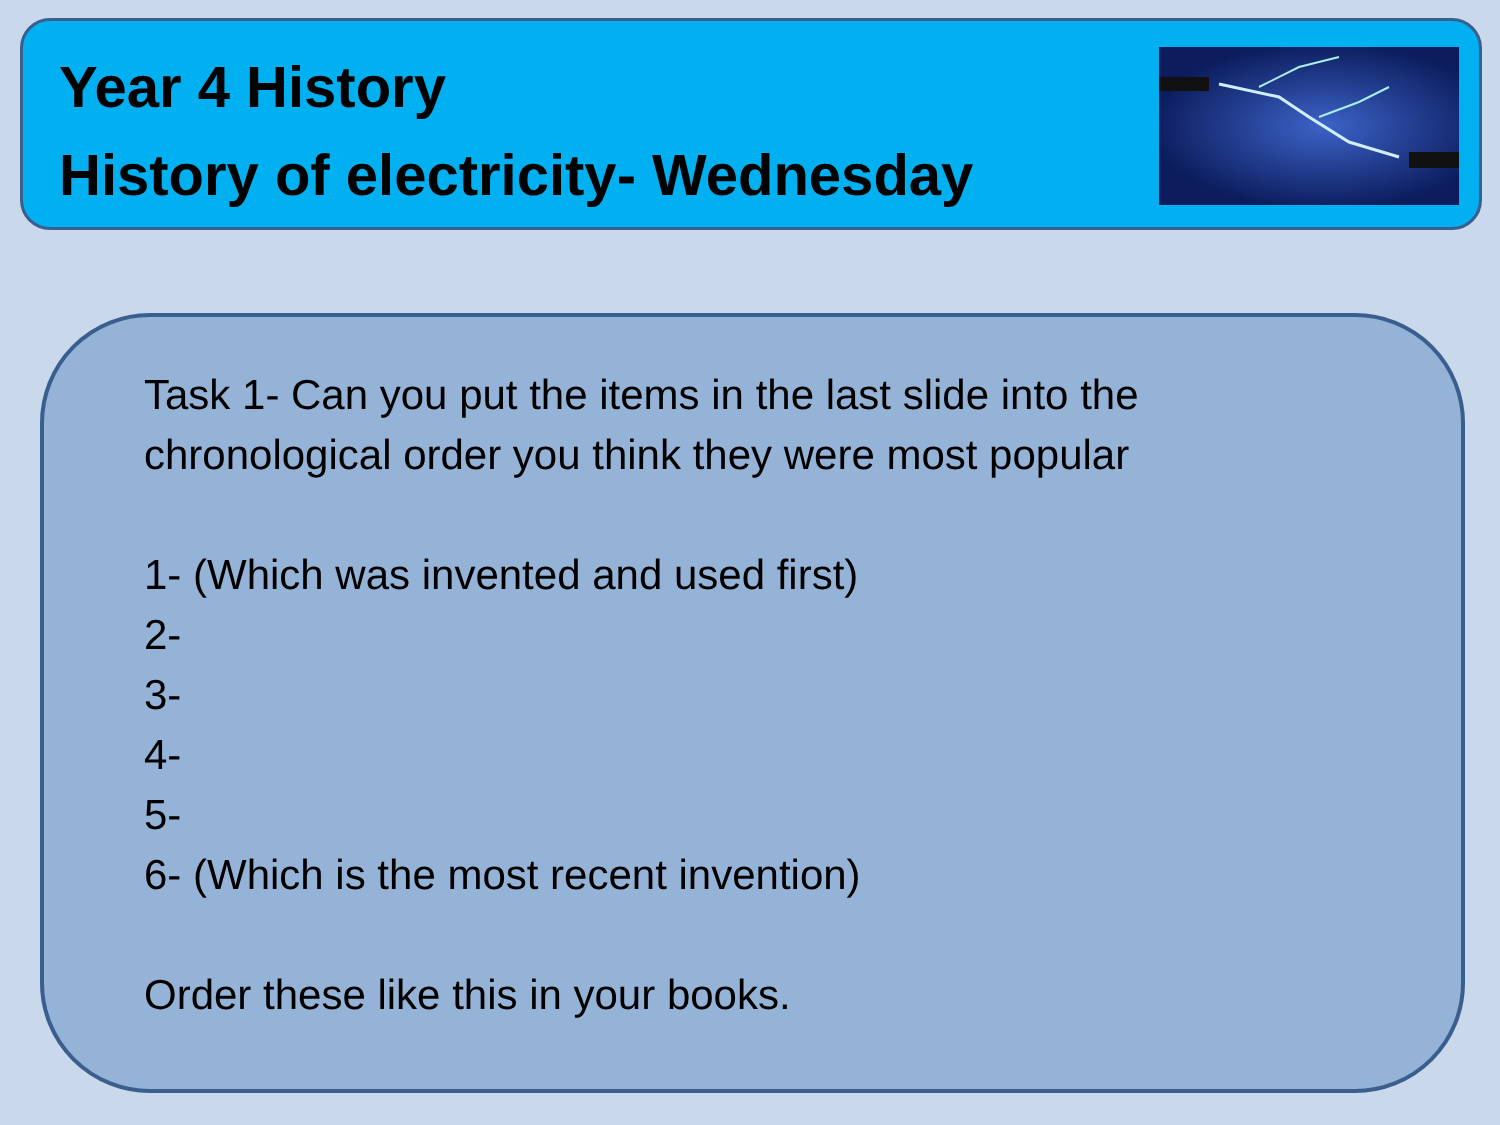Year 4 History
History of electricity- Wednesday
Task 1- Can you put the items in the last slide into the
chronological order you think they were most popular
1- (Which was invented and used first)
2-
3-
4-
5-
6- (Which is the most recent invention)
Order these like this in your books.